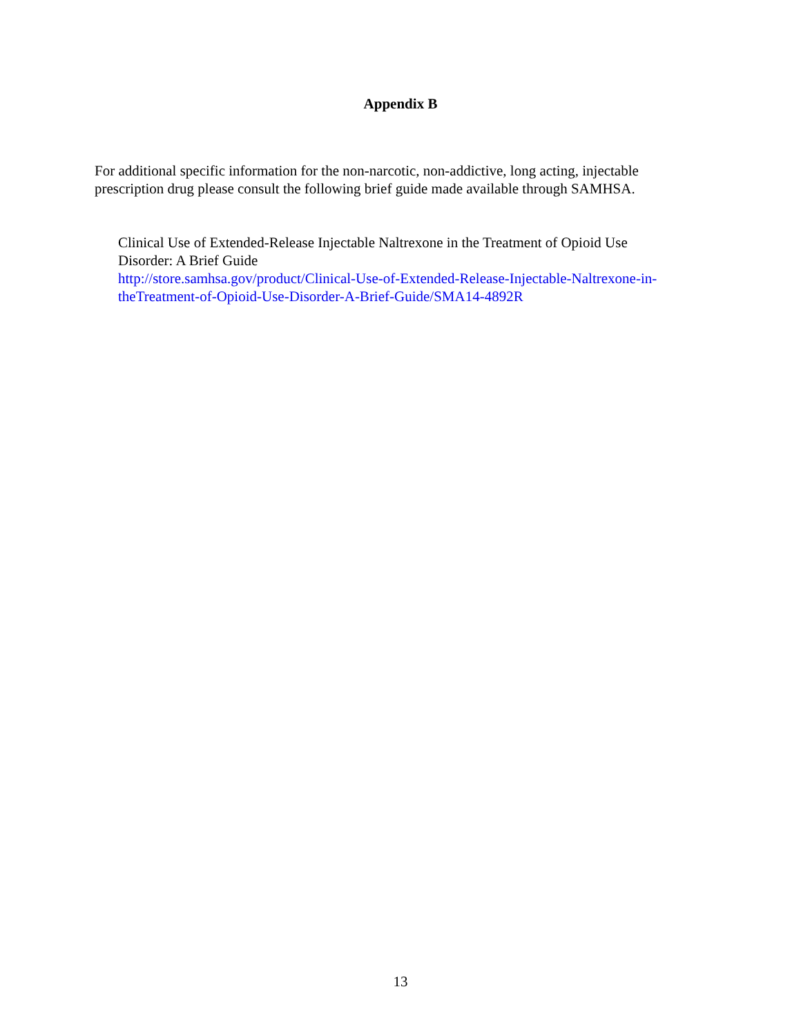Appendix B
For additional specific information for the non-narcotic, non-addictive, long acting, injectable
prescription drug please consult the following brief guide made available through SAMHSA.
Clinical Use of Extended-Release Injectable Naltrexone in the Treatment of Opioid Use
Disorder: A Brief Guide
http://store.samhsa.gov/product/Clinical-Use-of-Extended-Release-Injectable-Naltrexone-in-
theTreatment-of-Opioid-Use-Disorder-A-Brief-Guide/SMA14-4892R
13